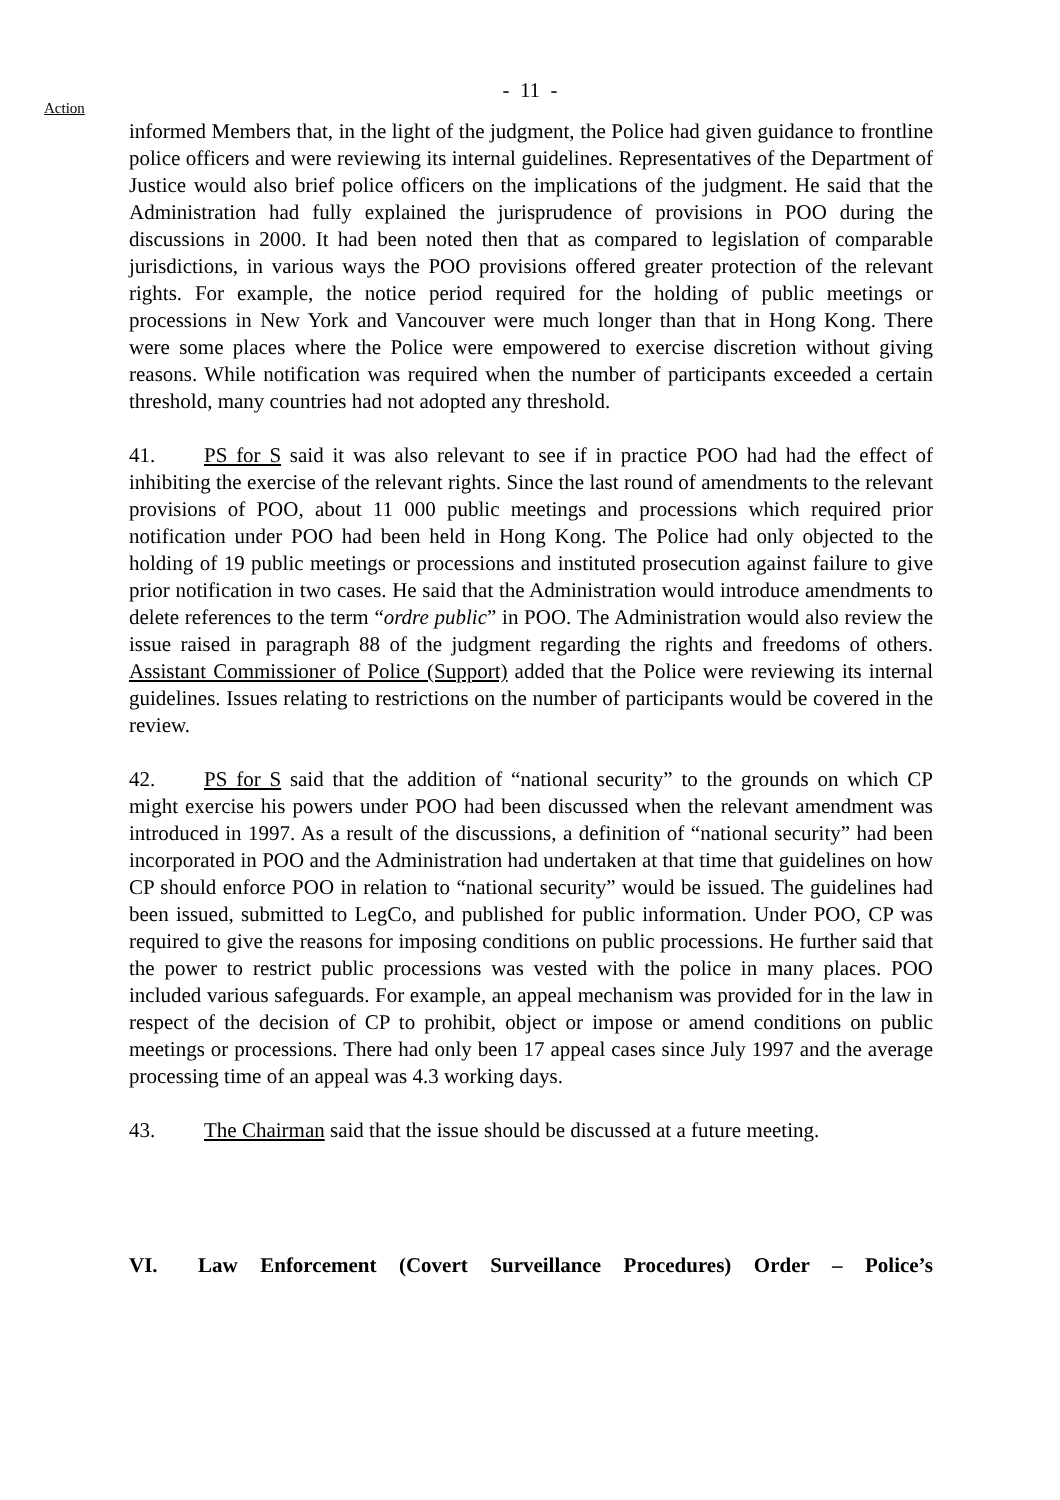- 11 -
Action
informed Members that, in the light of the judgment, the Police had given guidance to frontline police officers and were reviewing its internal guidelines. Representatives of the Department of Justice would also brief police officers on the implications of the judgment. He said that the Administration had fully explained the jurisprudence of provisions in POO during the discussions in 2000. It had been noted then that as compared to legislation of comparable jurisdictions, in various ways the POO provisions offered greater protection of the relevant rights. For example, the notice period required for the holding of public meetings or processions in New York and Vancouver were much longer than that in Hong Kong. There were some places where the Police were empowered to exercise discretion without giving reasons. While notification was required when the number of participants exceeded a certain threshold, many countries had not adopted any threshold.
41. PS for S said it was also relevant to see if in practice POO had had the effect of inhibiting the exercise of the relevant rights. Since the last round of amendments to the relevant provisions of POO, about 11 000 public meetings and processions which required prior notification under POO had been held in Hong Kong. The Police had only objected to the holding of 19 public meetings or processions and instituted prosecution against failure to give prior notification in two cases. He said that the Administration would introduce amendments to delete references to the term “ordre public” in POO. The Administration would also review the issue raised in paragraph 88 of the judgment regarding the rights and freedoms of others. Assistant Commissioner of Police (Support) added that the Police were reviewing its internal guidelines. Issues relating to restrictions on the number of participants would be covered in the review.
42. PS for S said that the addition of “national security” to the grounds on which CP might exercise his powers under POO had been discussed when the relevant amendment was introduced in 1997. As a result of the discussions, a definition of “national security” had been incorporated in POO and the Administration had undertaken at that time that guidelines on how CP should enforce POO in relation to “national security” would be issued. The guidelines had been issued, submitted to LegCo, and published for public information. Under POO, CP was required to give the reasons for imposing conditions on public processions. He further said that the power to restrict public processions was vested with the police in many places. POO included various safeguards. For example, an appeal mechanism was provided for in the law in respect of the decision of CP to prohibit, object or impose or amend conditions on public meetings or processions. There had only been 17 appeal cases since July 1997 and the average processing time of an appeal was 4.3 working days.
43. The Chairman said that the issue should be discussed at a future meeting.
VI. Law Enforcement (Covert Surveillance Procedures) Order – Police’s